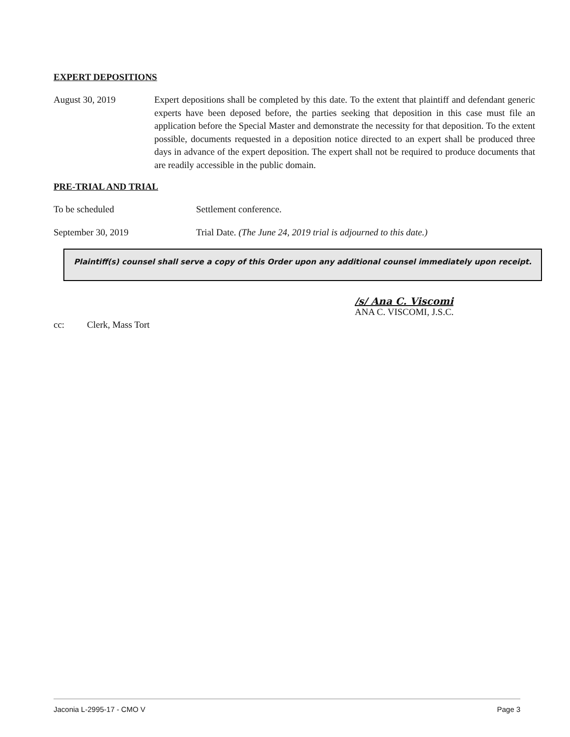EXPERT DEPOSITIONS
August 30, 2019 Expert depositions shall be completed by this date. To the extent that plaintiff and defendant generic experts have been deposed before, the parties seeking that deposition in this case must file an application before the Special Master and demonstrate the necessity for that deposition. To the extent possible, documents requested in a deposition notice directed to an expert shall be produced three days in advance of the expert deposition. The expert shall not be required to produce documents that are readily accessible in the public domain.
PRE-TRIAL AND TRIAL
To be scheduled Settlement conference.
September 30, 2019 Trial Date. (The June 24, 2019 trial is adjourned to this date.)
Plaintiff(s) counsel shall serve a copy of this Order upon any additional counsel immediately upon receipt.
/s/ Ana C. Viscomi
ANA C. VISCOMI, J.S.C.
cc: Clerk, Mass Tort
Jaconia L-2995-17 - CMO V Page 3